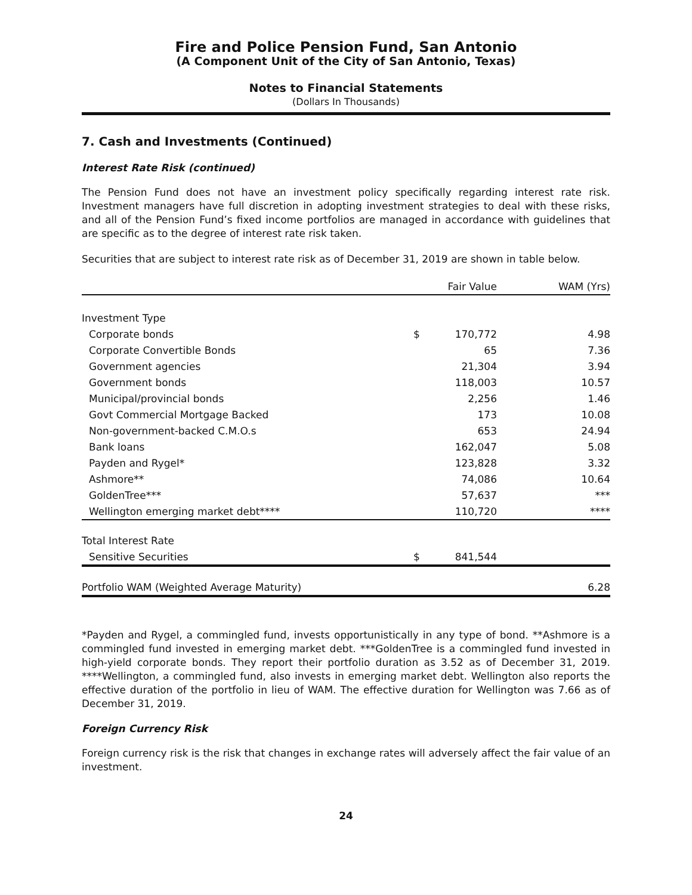Fire and Police Pension Fund, San Antonio
(A Component Unit of the City of San Antonio, Texas)
Notes to Financial Statements
(Dollars In Thousands)
7. Cash and Investments (Continued)
Interest Rate Risk (continued)
The Pension Fund does not have an investment policy specifically regarding interest rate risk. Investment managers have full discretion in adopting investment strategies to deal with these risks, and all of the Pension Fund’s fixed income portfolios are managed in accordance with guidelines that are specific as to the degree of interest rate risk taken.
Securities that are subject to interest rate risk as of December 31, 2019 are shown in table below.
| | | Fair Value | WAM (Yrs) |
| --- | --- | --- | --- |
| Investment Type | | | |
| Corporate bonds | $ | 170,772 | 4.98 |
| Corporate Convertible Bonds | | 65 | 7.36 |
| Government agencies | | 21,304 | 3.94 |
| Government bonds | | 118,003 | 10.57 |
| Municipal/provincial bonds | | 2,256 | 1.46 |
| Govt Commercial Mortgage Backed | | 173 | 10.08 |
| Non-government-backed C.M.O.s | | 653 | 24.94 |
| Bank loans | | 162,047 | 5.08 |
| Payden and Rygel* | | 123,828 | 3.32 |
| Ashmore** | | 74,086 | 10.64 |
| GoldenTree*** | | 57,637 | *** |
| Wellington emerging market debt**** | | 110,720 | **** |
| Total Interest Rate | | | |
| Sensitive Securities | $ | 841,544 | |
| Portfolio WAM (Weighted Average Maturity) | | | 6.28 |
*Payden and Rygel, a commingled fund, invests opportunistically in any type of bond. **Ashmore is a commingled fund invested in emerging market debt. ***GoldenTree is a commingled fund invested in high-yield corporate bonds. They report their portfolio duration as 3.52 as of December 31, 2019. ****Wellington, a commingled fund, also invests in emerging market debt. Wellington also reports the effective duration of the portfolio in lieu of WAM. The effective duration for Wellington was 7.66 as of December 31, 2019.
Foreign Currency Risk
Foreign currency risk is the risk that changes in exchange rates will adversely affect the fair value of an investment.
24